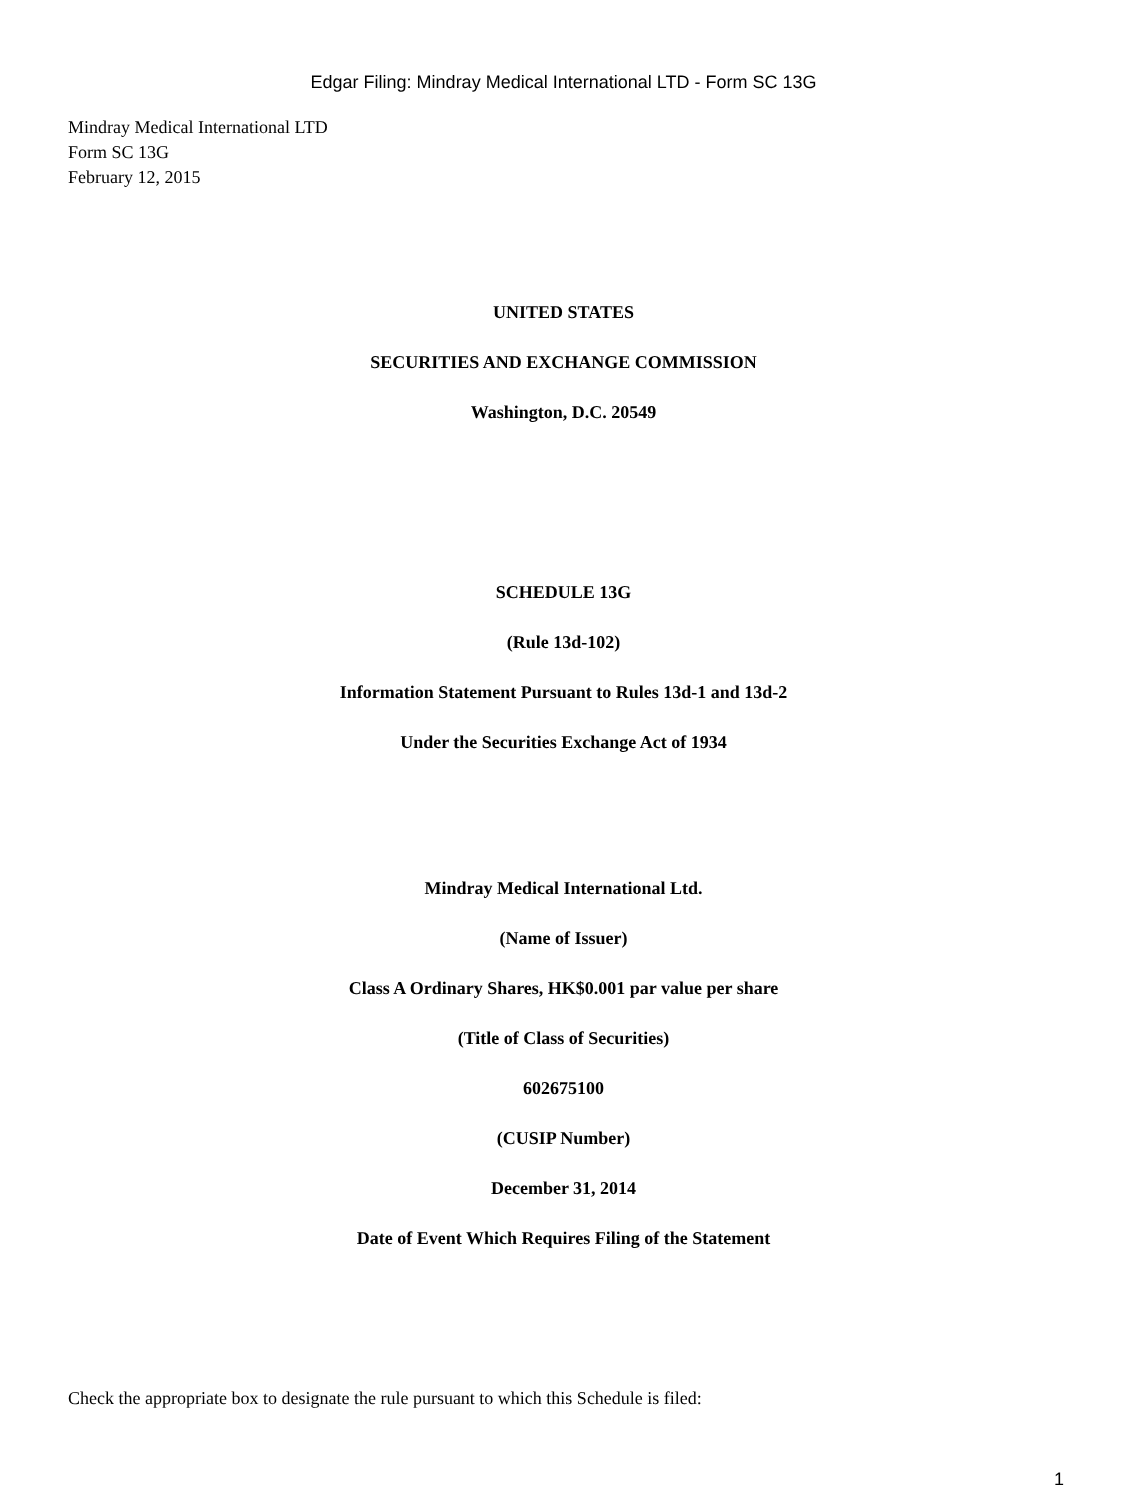Edgar Filing: Mindray Medical International LTD - Form SC 13G
Mindray Medical International LTD
Form SC 13G
February 12, 2015
UNITED STATES
SECURITIES AND EXCHANGE COMMISSION
Washington, D.C. 20549
SCHEDULE 13G
(Rule 13d-102)
Information Statement Pursuant to Rules 13d-1 and 13d-2
Under the Securities Exchange Act of 1934
Mindray Medical International Ltd.
(Name of Issuer)
Class A Ordinary Shares, HK$0.001 par value per share
(Title of Class of Securities)
602675100
(CUSIP Number)
December 31, 2014
Date of Event Which Requires Filing of the Statement
Check the appropriate box to designate the rule pursuant to which this Schedule is filed:
1